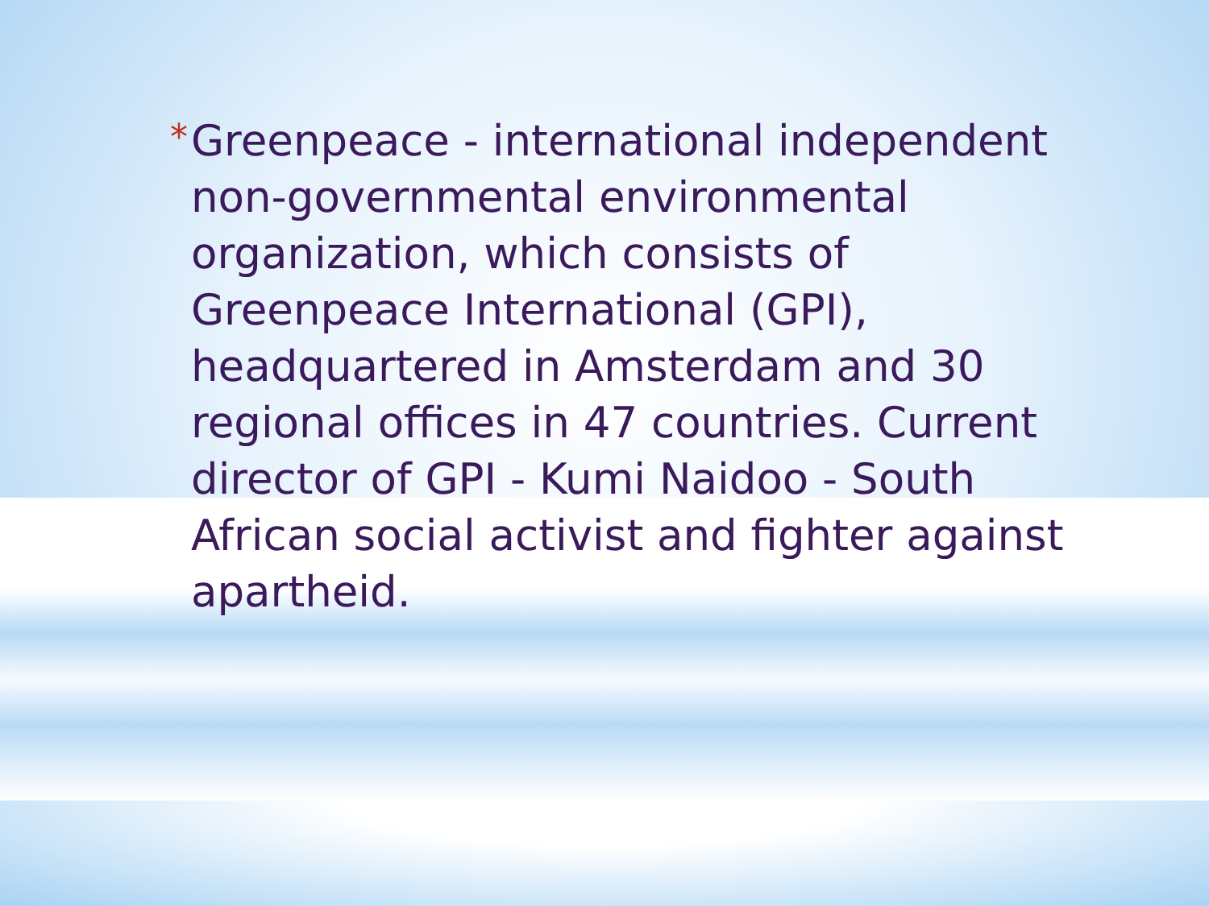*
Greenpeace - international independent non-governmental environmental organization, which consists of Greenpeace International (GPI), headquartered in Amsterdam and 30 regional offices in 47 countries. Current director of GPI - Kumi Naidoo - South African social activist and fighter against apartheid.